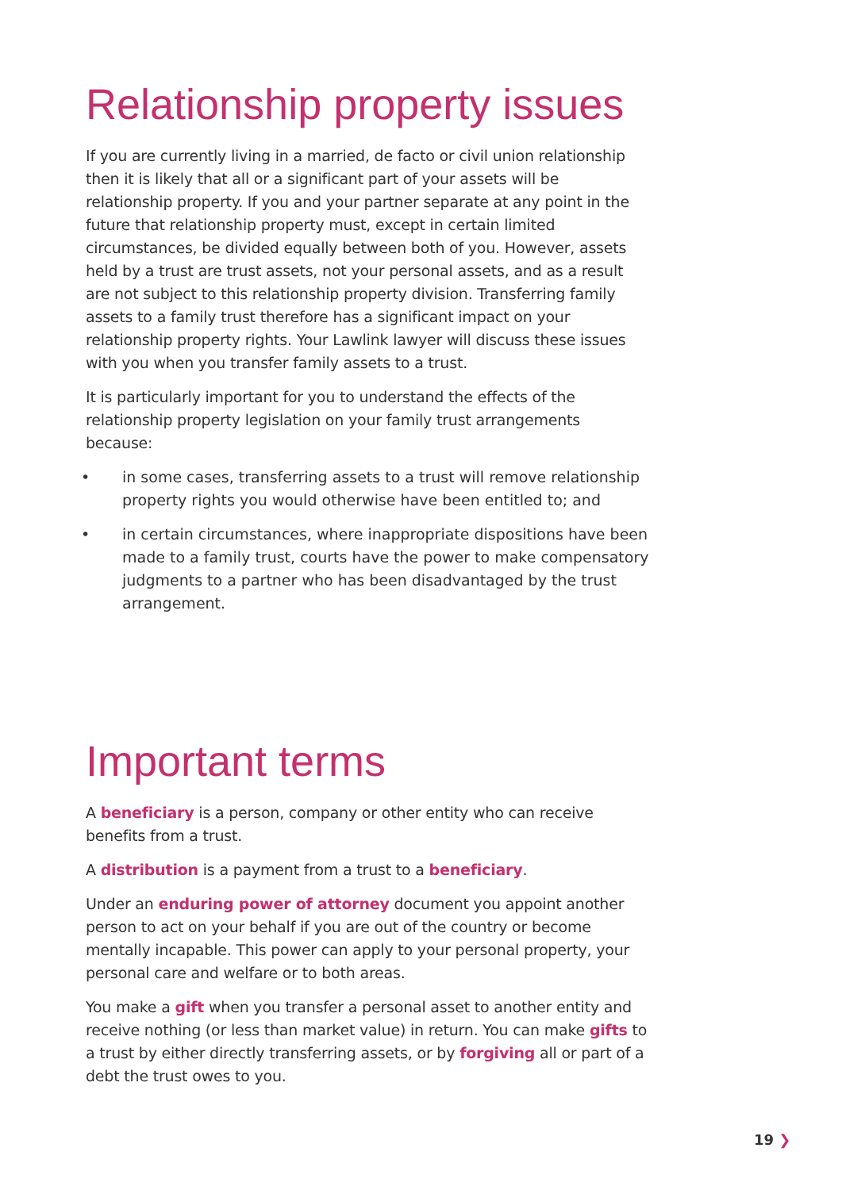Relationship property issues
If you are currently living in a married, de facto or civil union relationship then it is likely that all or a significant part of your assets will be relationship property. If you and your partner separate at any point in the future that relationship property must, except in certain limited circumstances, be divided equally between both of you. However, assets held by a trust are trust assets, not your personal assets, and as a result are not subject to this relationship property division. Transferring family assets to a family trust therefore has a significant impact on your relationship property rights. Your Lawlink lawyer will discuss these issues with you when you transfer family assets to a trust.
It is particularly important for you to understand the effects of the relationship property legislation on your family trust arrangements because:
• in some cases, transferring assets to a trust will remove relationship property rights you would otherwise have been entitled to; and
• in certain circumstances, where inappropriate dispositions have been made to a family trust, courts have the power to make compensatory judgments to a partner who has been disadvantaged by the trust arrangement.
Important terms
A beneficiary is a person, company or other entity who can receive benefits from a trust.
A distribution is a payment from a trust to a beneficiary.
Under an enduring power of attorney document you appoint another person to act on your behalf if you are out of the country or become mentally incapable. This power can apply to your personal property, your personal care and welfare or to both areas.
You make a gift when you transfer a personal asset to another entity and receive nothing (or less than market value) in return. You can make gifts to a trust by either directly transferring assets, or by forgiving all or part of a debt the trust owes to you.
19 ❯